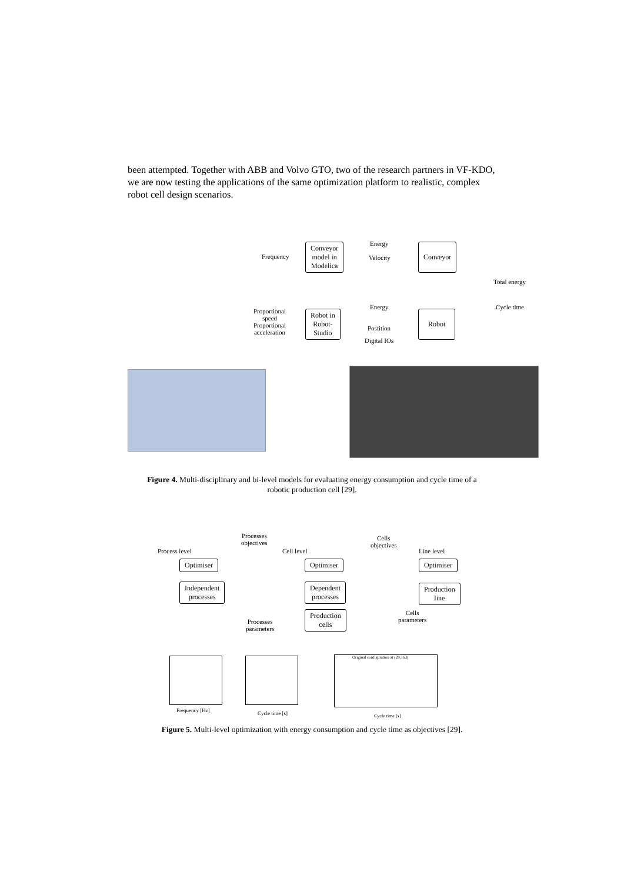been attempted. Together with ABB and Volvo GTO, two of the research partners in VF-KDO, we are now testing the applications of the same optimization platform to realistic, complex robot cell design scenarios.
Frequency
Conveyor
model in
Modelica
Energy
Velocity
Conveyor
Total energy
Cycle time
Proportional
speed
Proportional
acceleration
Robot in
Robot-
Studio
Energy
Postition
Digital IOs
Robot
Figure 4. Multi-disciplinary and bi-level models for evaluating energy consumption and cycle time of a
robotic production cell [29].
Processes
objectives
Cells
objectives
Process level Cell level Line level
Optimiser
Independent
processes
Optimiser
Dependent
processes
Production
cells
Optimiser
Production
line
Processes
parameters
Cells
parameters
Frequency [Hz] Cycle time [s]
Original configuration at (28,163)
Cycle time [s]
Figure 5. Multi-level optimization with energy consumption and cycle time as objectives [29].